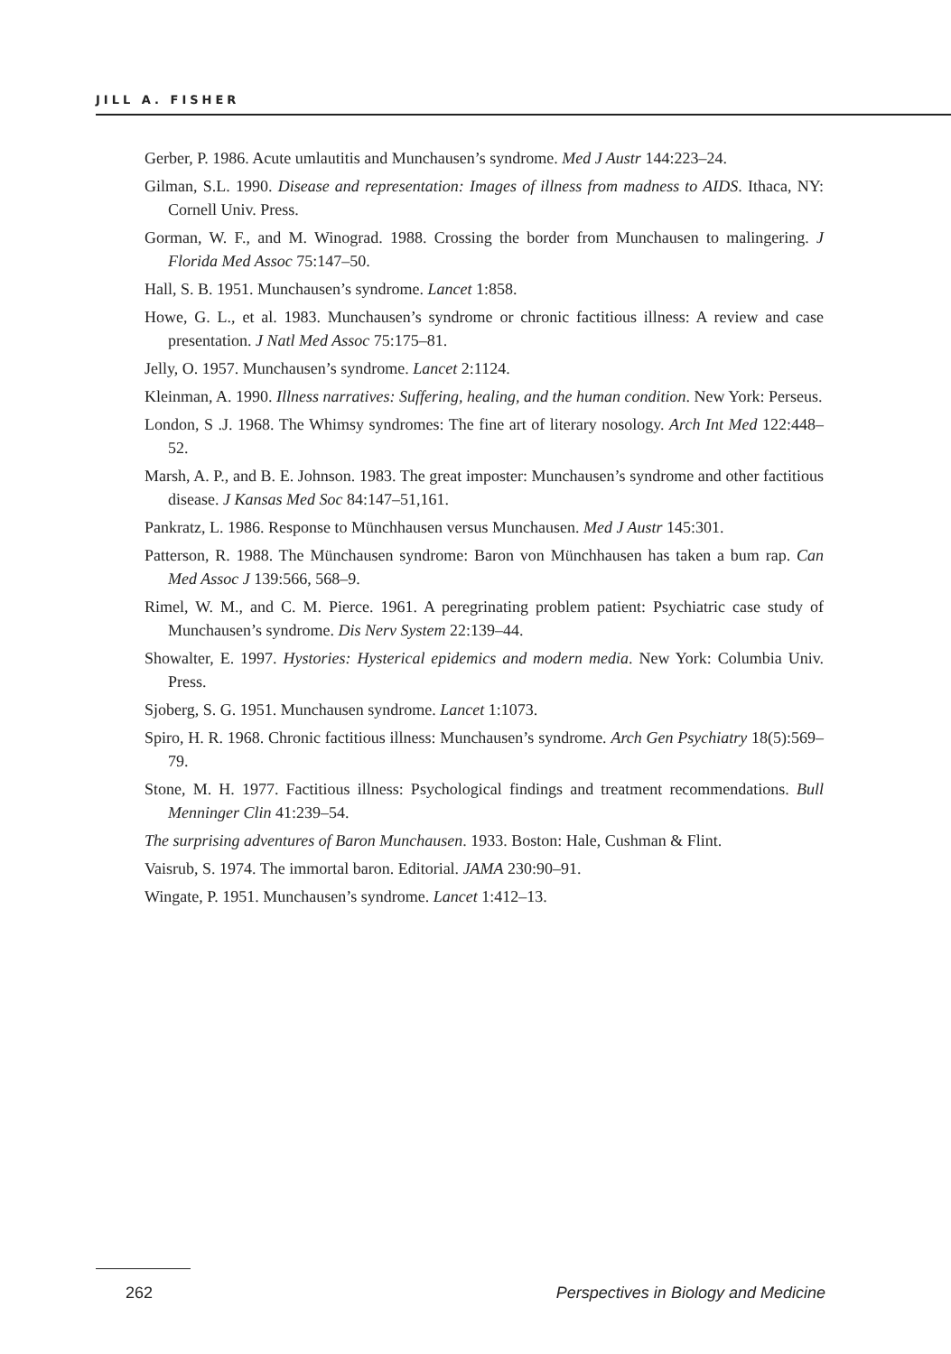JILL A. FISHER
Gerber, P. 1986. Acute umlautitis and Munchausen’s syndrome. Med J Austr 144:223–24.
Gilman, S.L. 1990. Disease and representation: Images of illness from madness to AIDS. Ithaca, NY: Cornell Univ. Press.
Gorman, W. F., and M. Winograd. 1988. Crossing the border from Munchausen to malingering. J Florida Med Assoc 75:147–50.
Hall, S. B. 1951. Munchausen’s syndrome. Lancet 1:858.
Howe, G. L., et al. 1983. Munchausen’s syndrome or chronic factitious illness: A review and case presentation. J Natl Med Assoc 75:175–81.
Jelly, O. 1957. Munchausen’s syndrome. Lancet 2:1124.
Kleinman, A. 1990. Illness narratives: Suffering, healing, and the human condition. New York: Perseus.
London, S .J. 1968. The Whimsy syndromes: The fine art of literary nosology. Arch Int Med 122:448–52.
Marsh, A. P., and B. E. Johnson. 1983. The great imposter: Munchausen’s syndrome and other factitious disease. J Kansas Med Soc 84:147–51,161.
Pankratz, L. 1986. Response to Münchhausen versus Munchausen. Med J Austr 145:301.
Patterson, R. 1988. The Münchausen syndrome: Baron von Münchhausen has taken a bum rap. Can Med Assoc J 139:566, 568–9.
Rimel, W. M., and C. M. Pierce. 1961. A peregrinating problem patient: Psychiatric case study of Munchausen’s syndrome. Dis Nerv System 22:139–44.
Showalter, E. 1997. Hystories: Hysterical epidemics and modern media. New York: Columbia Univ. Press.
Sjoberg, S. G. 1951. Munchausen syndrome. Lancet 1:1073.
Spiro, H. R. 1968. Chronic factitious illness: Munchausen’s syndrome. Arch Gen Psychiatry 18(5):569–79.
Stone, M. H. 1977. Factitious illness: Psychological findings and treatment recommendations. Bull Menninger Clin 41:239–54.
The surprising adventures of Baron Munchausen. 1933. Boston: Hale, Cushman & Flint.
Vaisrub, S. 1974. The immortal baron. Editorial. JAMA 230:90–91.
Wingate, P. 1951. Munchausen’s syndrome. Lancet 1:412–13.
262
Perspectives in Biology and Medicine